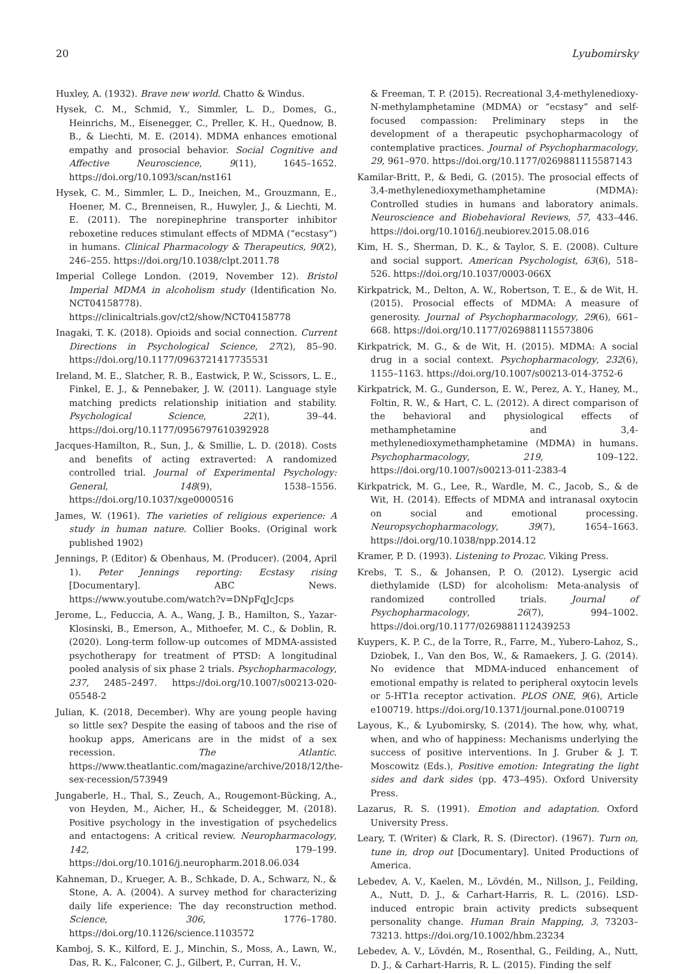20 Lyubomirsky
Huxley, A. (1932). Brave new world. Chatto & Windus.
Hysek, C. M., Schmid, Y., Simmler, L. D., Domes, G., Heinrichs, M., Eisenegger, C., Preller, K. H., Quednow, B. B., & Liechti, M. E. (2014). MDMA enhances emotional empathy and prosocial behavior. Social Cognitive and Affective Neuroscience, 9(11), 1645–1652. https://doi.org/10.1093/scan/nst161
Hysek, C. M., Simmler, L. D., Ineichen, M., Grouzmann, E., Hoener, M. C., Brenneisen, R., Huwyler, J., & Liechti, M. E. (2011). The norepinephrine transporter inhibitor reboxetine reduces stimulant effects of MDMA (“ecstasy”) in humans. Clinical Pharmacology & Therapeutics, 90(2), 246–255. https://doi.org/10.1038/clpt.2011.78
Imperial College London. (2019, November 12). Bristol Imperial MDMA in alcoholism study (Identification No. NCT04158778). https://clinicaltrials.gov/ct2/show/NCT04158778
Inagaki, T. K. (2018). Opioids and social connection. Current Directions in Psychological Science, 27(2), 85–90. https://doi.org/10.1177/0963721417735531
Ireland, M. E., Slatcher, R. B., Eastwick, P. W., Scissors, L. E., Finkel, E. J., & Pennebaker, J. W. (2011). Language style matching predicts relationship initiation and stability. Psychological Science, 22(1), 39–44. https://doi.org/10.1177/0956797610392928
Jacques-Hamilton, R., Sun, J., & Smillie, L. D. (2018). Costs and benefits of acting extraverted: A randomized controlled trial. Journal of Experimental Psychology: General, 148(9), 1538–1556. https://doi.org/10.1037/xge0000516
James, W. (1961). The varieties of religious experience: A study in human nature. Collier Books. (Original work published 1902)
Jennings, P. (Editor) & Obenhaus, M. (Producer). (2004, April 1). Peter Jennings reporting: Ecstasy rising [Documentary]. ABC News. https://www.youtube.com/watch?v=DNpFqJcJcps
Jerome, L., Feduccia, A. A., Wang, J. B., Hamilton, S., Yazar-Klosinski, B., Emerson, A., Mithoefer, M. C., & Doblin, R. (2020). Long-term follow-up outcomes of MDMA-assisted psychotherapy for treatment of PTSD: A longitudinal pooled analysis of six phase 2 trials. Psychopharmacology, 237, 2485–2497. https://doi.org/10.1007/s00213-020-05548-2
Julian, K. (2018, December). Why are young people having so little sex? Despite the easing of taboos and the rise of hookup apps, Americans are in the midst of a sex recession. The Atlantic. https://www.theatlantic.com/magazine/archive/2018/12/the-sex-recession/573949
Jungaberle, H., Thal, S., Zeuch, A., Rougemont-Bücking, A., von Heyden, M., Aicher, H., & Scheidegger, M. (2018). Positive psychology in the investigation of psychedelics and entactogens: A critical review. Neuropharmacology, 142, 179–199. https://doi.org/10.1016/j.neuropharm.2018.06.034
Kahneman, D., Krueger, A. B., Schkade, D. A., Schwarz, N., & Stone, A. A. (2004). A survey method for characterizing daily life experience: The day reconstruction method. Science, 306, 1776–1780. https://doi.org/10.1126/science.1103572
Kamboj, S. K., Kilford, E. J., Minchin, S., Moss, A., Lawn, W., Das, R. K., Falconer, C. J., Gilbert, P., Curran, H. V.,
& Freeman, T. P. (2015). Recreational 3,4-methylenedioxy-N-methylamphetamine (MDMA) or “ecstasy” and self-focused compassion: Preliminary steps in the development of a therapeutic psychopharmacology of contemplative practices. Journal of Psychopharmacology, 29, 961–970. https://doi.org/10.1177/0269881115587143
Kamilar-Britt, P., & Bedi, G. (2015). The prosocial effects of 3,4-methylenedioxymethamphetamine (MDMA): Controlled studies in humans and laboratory animals. Neuroscience and Biobehavioral Reviews, 57, 433–446. https://doi.org/10.1016/j.neubiorev.2015.08.016
Kim, H. S., Sherman, D. K., & Taylor, S. E. (2008). Culture and social support. American Psychologist, 63(6), 518–526. https://doi.org/10.1037/0003-066X
Kirkpatrick, M., Delton, A. W., Robertson, T. E., & de Wit, H. (2015). Prosocial effects of MDMA: A measure of generosity. Journal of Psychopharmacology, 29(6), 661–668. https://doi.org/10.1177/0269881115573806
Kirkpatrick, M. G., & de Wit, H. (2015). MDMA: A social drug in a social context. Psychopharmacology, 232(6), 1155–1163. https://doi.org/10.1007/s00213-014-3752-6
Kirkpatrick, M. G., Gunderson, E. W., Perez, A. Y., Haney, M., Foltin, R. W., & Hart, C. L. (2012). A direct comparison of the behavioral and physiological effects of methamphetamine and 3,4-methylenedioxymethamphetamine (MDMA) in humans. Psychopharmacology, 219, 109–122. https://doi.org/10.1007/s00213-011-2383-4
Kirkpatrick, M. G., Lee, R., Wardle, M. C., Jacob, S., & de Wit, H. (2014). Effects of MDMA and intranasal oxytocin on social and emotional processing. Neuropsychopharmacology, 39(7), 1654–1663. https://doi.org/10.1038/npp.2014.12
Kramer, P. D. (1993). Listening to Prozac. Viking Press.
Krebs, T. S., & Johansen, P. O. (2012). Lysergic acid diethylamide (LSD) for alcoholism: Meta-analysis of randomized controlled trials. Journal of Psychopharmacology, 26(7), 994–1002. https://doi.org/10.1177/0269881112439253
Kuypers, K. P. C., de la Torre, R., Farre, M., Yubero-Lahoz, S., Dziobek, I., Van den Bos, W., & Ramaekers, J. G. (2014). No evidence that MDMA-induced enhancement of emotional empathy is related to peripheral oxytocin levels or 5-HT1a receptor activation. PLOS ONE, 9(6), Article e100719. https://doi.org/10.1371/journal.pone.0100719
Layous, K., & Lyubomirsky, S. (2014). The how, why, what, when, and who of happiness: Mechanisms underlying the success of positive interventions. In J. Gruber & J. T. Moscowitz (Eds.), Positive emotion: Integrating the light sides and dark sides (pp. 473–495). Oxford University Press.
Lazarus, R. S. (1991). Emotion and adaptation. Oxford University Press.
Leary, T. (Writer) & Clark, R. S. (Director). (1967). Turn on, tune in, drop out [Documentary]. United Productions of America.
Lebedev, A. V., Kaelen, M., Lövdén, M., Nillson, J., Feilding, A., Nutt, D. J., & Carhart-Harris, R. L. (2016). LSD-induced entropic brain activity predicts subsequent personality change. Human Brain Mapping, 3, 73203–73213. https://doi.org/10.1002/hbm.23234
Lebedev, A. V., Lövdén, M., Rosenthal, G., Feilding, A., Nutt, D. J., & Carhart-Harris, R. L. (2015). Finding the self